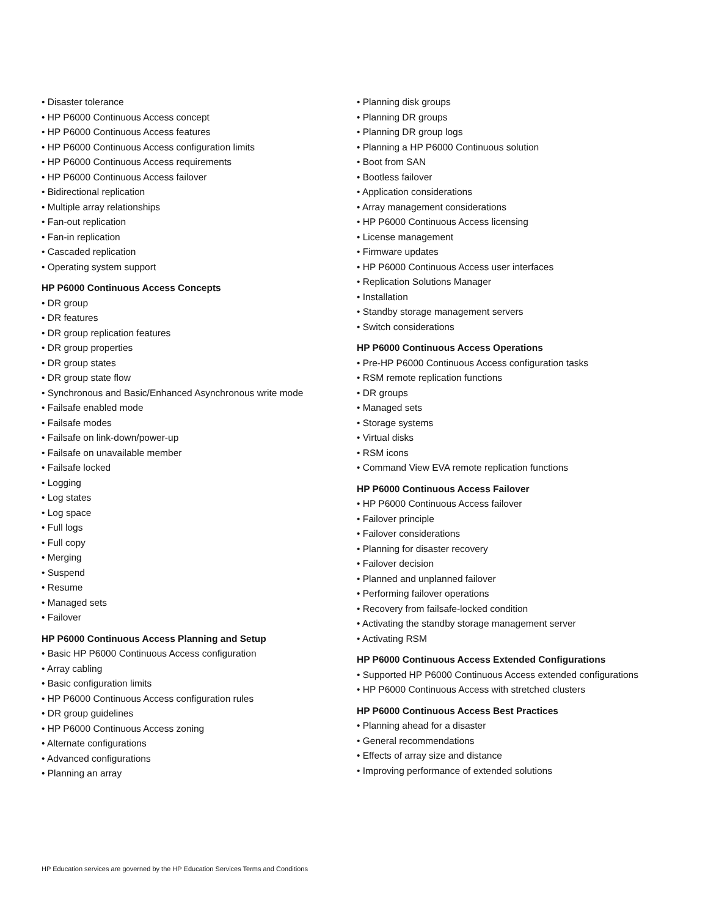• Disaster tolerance
• HP P6000 Continuous Access concept
• HP P6000 Continuous Access features
• HP P6000 Continuous Access configuration limits
• HP P6000 Continuous Access requirements
• HP P6000 Continuous Access failover
• Bidirectional replication
• Multiple array relationships
• Fan-out replication
• Fan-in replication
• Cascaded replication
• Operating system support
HP P6000 Continuous Access Concepts
• DR group
• DR features
• DR group replication features
• DR group properties
• DR group states
• DR group state flow
• Synchronous and Basic/Enhanced Asynchronous write mode
• Failsafe enabled mode
• Failsafe modes
• Failsafe on link-down/power-up
• Failsafe on unavailable member
• Failsafe locked
• Logging
• Log states
• Log space
• Full logs
• Full copy
• Merging
• Suspend
• Resume
• Managed sets
• Failover
HP P6000 Continuous Access Planning and Setup
• Basic HP P6000 Continuous Access configuration
• Array cabling
• Basic configuration limits
• HP P6000 Continuous Access configuration rules
• DR group guidelines
• HP P6000 Continuous Access zoning
• Alternate configurations
• Advanced configurations
• Planning an array
• Planning disk groups
• Planning DR groups
• Planning DR group logs
• Planning a HP P6000 Continuous solution
• Boot from SAN
• Bootless failover
• Application considerations
• Array management considerations
• HP P6000 Continuous Access licensing
• License management
• Firmware updates
• HP P6000 Continuous Access user interfaces
• Replication Solutions Manager
• Installation
• Standby storage management servers
• Switch considerations
HP P6000 Continuous Access Operations
• Pre-HP P6000 Continuous Access configuration tasks
• RSM remote replication functions
• DR groups
• Managed sets
• Storage systems
• Virtual disks
• RSM icons
• Command View EVA remote replication functions
HP P6000 Continuous Access Failover
• HP P6000 Continuous Access failover
• Failover principle
• Failover considerations
• Planning for disaster recovery
• Failover decision
• Planned and unplanned failover
• Performing failover operations
• Recovery from failsafe-locked condition
• Activating the standby storage management server
• Activating RSM
HP P6000 Continuous Access Extended Configurations
• Supported HP P6000 Continuous Access extended configurations
• HP P6000 Continuous Access with stretched clusters
HP P6000 Continuous Access Best Practices
• Planning ahead for a disaster
• General recommendations
• Effects of array size and distance
• Improving performance of extended solutions
HP Education services are governed by the HP Education Services Terms and Conditions